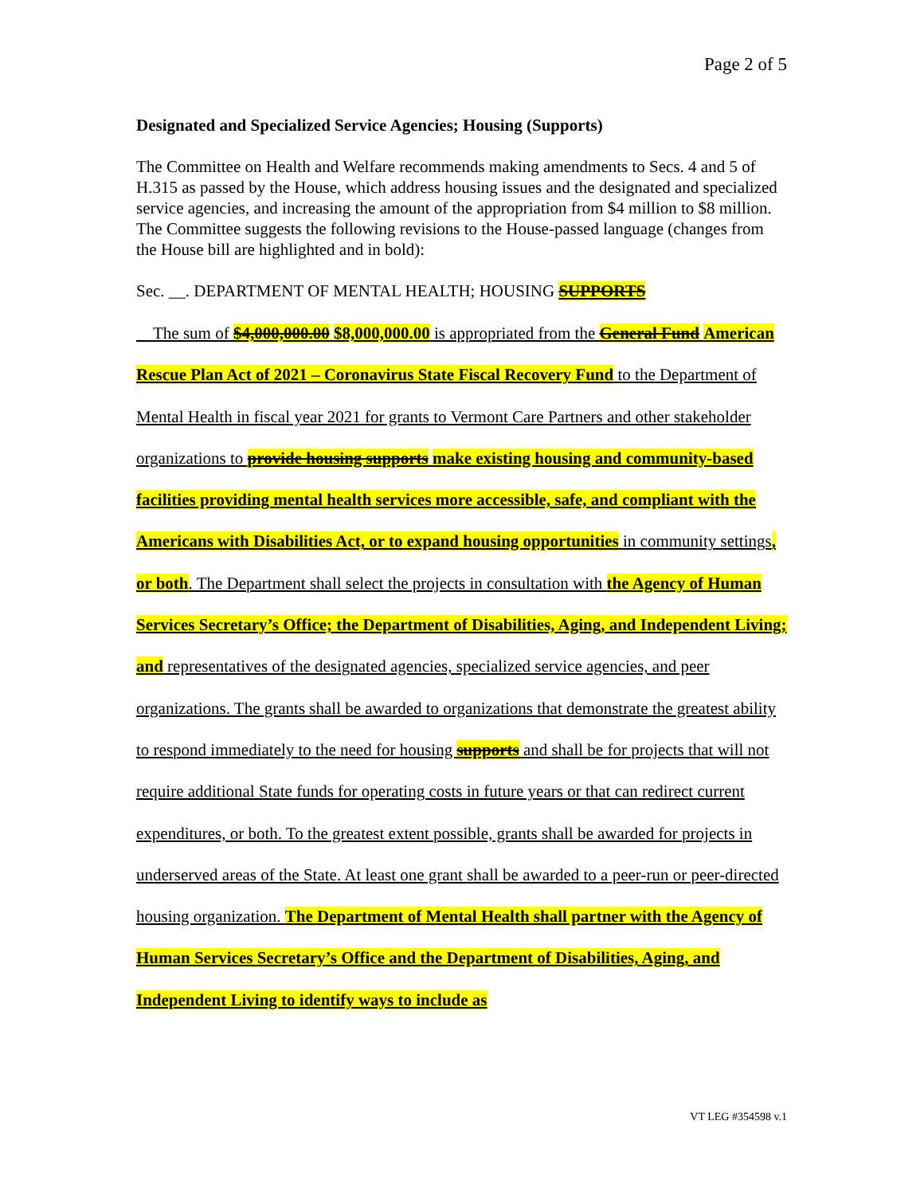Page 2 of 5
Designated and Specialized Service Agencies; Housing (Supports)
The Committee on Health and Welfare recommends making amendments to Secs. 4 and 5 of H.315 as passed by the House, which address housing issues and the designated and specialized service agencies, and increasing the amount of the appropriation from $4 million to $8 million. The Committee suggests the following revisions to the House-passed language (changes from the House bill are highlighted and in bold):
Sec. __. DEPARTMENT OF MENTAL HEALTH; HOUSING SUPPORTS
The sum of $4,000,000.00 $8,000,000.00 is appropriated from the General Fund American Rescue Plan Act of 2021 – Coronavirus State Fiscal Recovery Fund to the Department of Mental Health in fiscal year 2021 for grants to Vermont Care Partners and other stakeholder organizations to provide housing supports make existing housing and community-based facilities providing mental health services more accessible, safe, and compliant with the Americans with Disabilities Act, or to expand housing opportunities in community settings, or both. The Department shall select the projects in consultation with the Agency of Human Services Secretary’s Office; the Department of Disabilities, Aging, and Independent Living; and representatives of the designated agencies, specialized service agencies, and peer organizations. The grants shall be awarded to organizations that demonstrate the greatest ability to respond immediately to the need for housing supports and shall be for projects that will not require additional State funds for operating costs in future years or that can redirect current expenditures, or both. To the greatest extent possible, grants shall be awarded for projects in underserved areas of the State. At least one grant shall be awarded to a peer-run or peer-directed housing organization. The Department of Mental Health shall partner with the Agency of Human Services Secretary’s Office and the Department of Disabilities, Aging, and Independent Living to identify ways to include as
VT LEG #354598 v.1